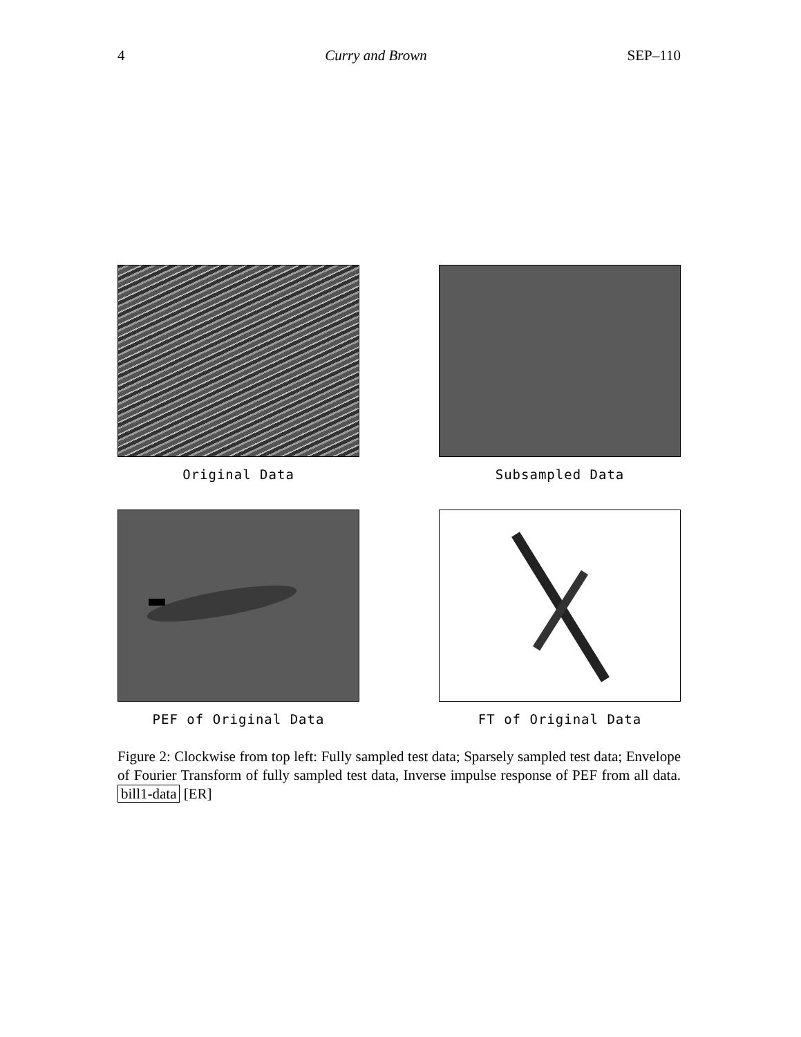4 Curry and Brown SEP–110
Original Data
Subsampled Data
PEF of Original Data
FT of Original Data
Figure 2: Clockwise from top left: Fully sampled test data; Sparsely sampled test data; Envelope of Fourier Transform of fully sampled test data, Inverse impulse response of PEF from all data. bill1-data [ER]